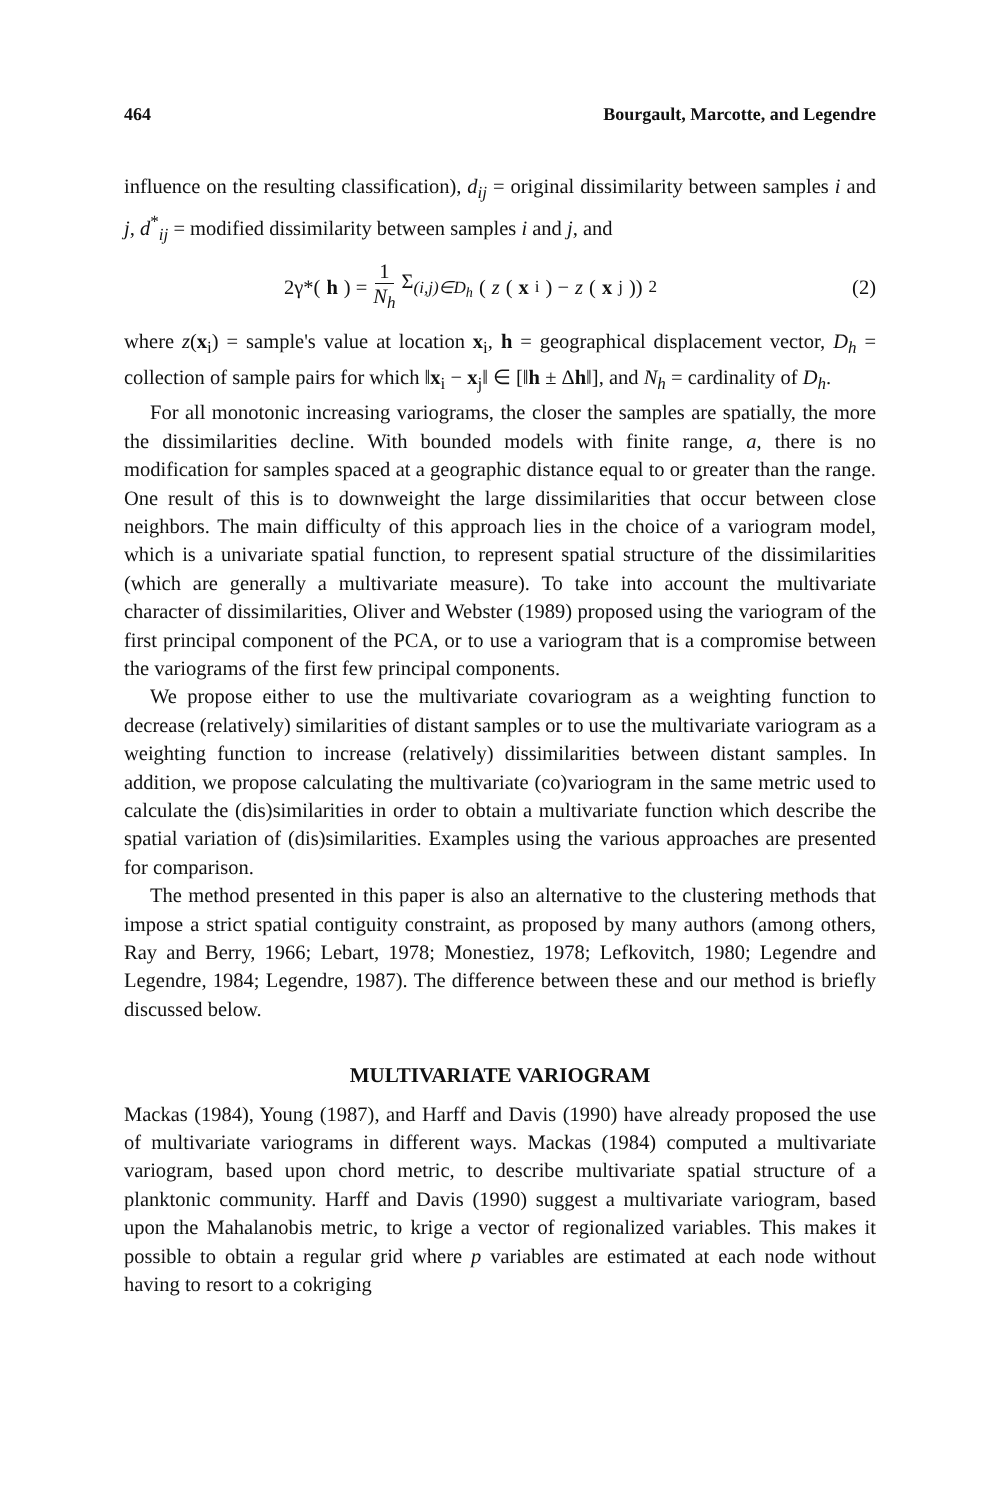464 Bourgault, Marcotte, and Legendre
influence on the resulting classification), d<sub>ij</sub> = original dissimilarity between samples i and j, d<sup>*</sup><sub>ij</sub> = modified dissimilarity between samples i and j, and
2γ*(h) = 1 N<sub>h</sub> Σ<sub>(i,j)∈D<sub>h</sub></sub> (z (x<sub>i</sub>) − z (x<sub>j</sub>))<sup>2</sup>
(2)
where z(x<sub>i</sub>) = sample's value at location x<sub>i</sub>, h = geographical displacement vector, D<sub>h</sub> = collection of sample pairs for which ‖x<sub>i</sub> − x<sub>j</sub>‖ ∈ [‖h ± Δh‖], and N<sub>h</sub> = cardinality of D<sub>h</sub>.
For all monotonic increasing variograms, the closer the samples are spatially, the more the dissimilarities decline. With bounded models with finite range, a, there is no modification for samples spaced at a geographic distance equal to or greater than the range. One result of this is to downweight the large dissimilarities that occur between close neighbors. The main difficulty of this approach lies in the choice of a variogram model, which is a univariate spatial function, to represent spatial structure of the dissimilarities (which are generally a multivariate measure). To take into account the multivariate character of dissimilarities, Oliver and Webster (1989) proposed using the variogram of the first principal component of the PCA, or to use a variogram that is a compromise between the variograms of the first few principal components.
We propose either to use the multivariate covariogram as a weighting function to decrease (relatively) similarities of distant samples or to use the multivariate variogram as a weighting function to increase (relatively) dissimilarities between distant samples. In addition, we propose calculating the multivariate (co)variogram in the same metric used to calculate the (dis)similarities in order to obtain a multivariate function which describe the spatial variation of (dis)similarities. Examples using the various approaches are presented for comparison.
The method presented in this paper is also an alternative to the clustering methods that impose a strict spatial contiguity constraint, as proposed by many authors (among others, Ray and Berry, 1966; Lebart, 1978; Monestiez, 1978; Lefkovitch, 1980; Legendre and Legendre, 1984; Legendre, 1987). The difference between these and our method is briefly discussed below.
MULTIVARIATE VARIOGRAM
Mackas (1984), Young (1987), and Harff and Davis (1990) have already proposed the use of multivariate variograms in different ways. Mackas (1984) computed a multivariate variogram, based upon chord metric, to describe multivariate spatial structure of a planktonic community. Harff and Davis (1990) suggest a multivariate variogram, based upon the Mahalanobis metric, to krige a vector of regionalized variables. This makes it possible to obtain a regular grid where p variables are estimated at each node without having to resort to a cokriging